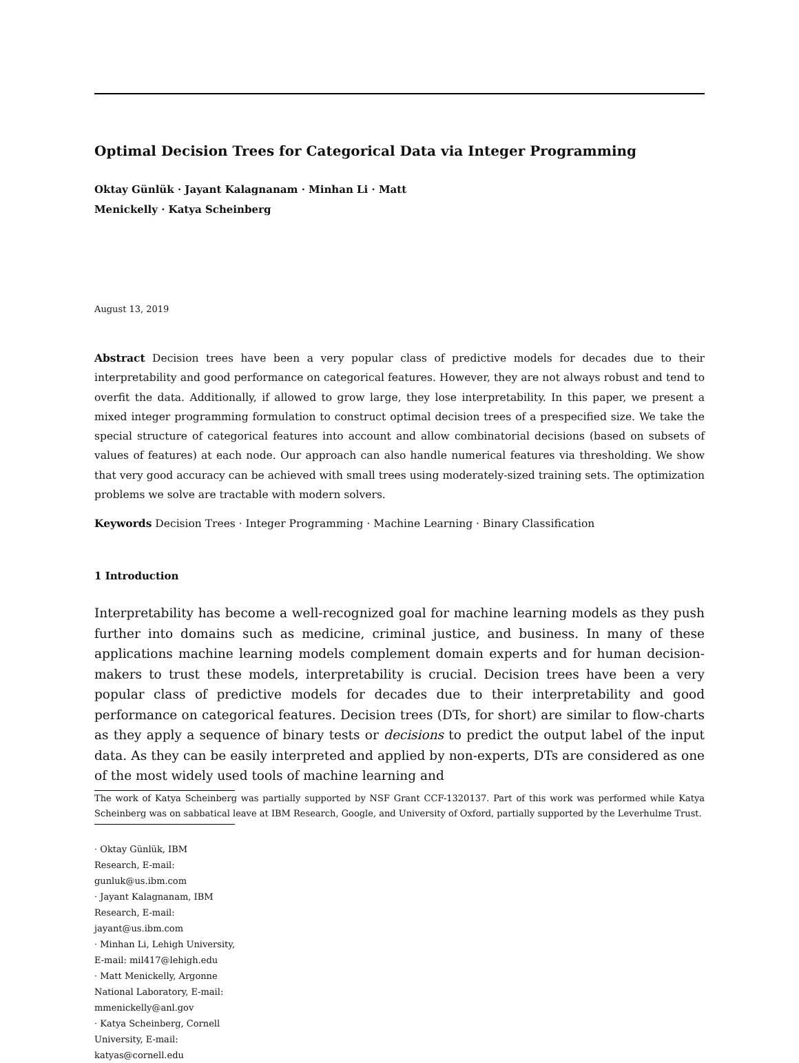Optimal Decision Trees for Categorical Data via Integer Programming
Oktay Günlük · Jayant Kalagnanam · Minhan Li · Matt Menickelly · Katya Scheinberg
August 13, 2019
Abstract Decision trees have been a very popular class of predictive models for decades due to their interpretability and good performance on categorical features. However, they are not always robust and tend to overfit the data. Additionally, if allowed to grow large, they lose interpretability. In this paper, we present a mixed integer programming formulation to construct optimal decision trees of a prespecified size. We take the special structure of categorical features into account and allow combinatorial decisions (based on subsets of values of features) at each node. Our approach can also handle numerical features via thresholding. We show that very good accuracy can be achieved with small trees using moderately-sized training sets. The optimization problems we solve are tractable with modern solvers.
Keywords Decision Trees · Integer Programming · Machine Learning · Binary Classification
1 Introduction
Interpretability has become a well-recognized goal for machine learning models as they push further into domains such as medicine, criminal justice, and business. In many of these applications machine learning models complement domain experts and for human decision-makers to trust these models, interpretability is crucial. Decision trees have been a very popular class of predictive models for decades due to their interpretability and good performance on categorical features. Decision trees (DTs, for short) are similar to flow-charts as they apply a sequence of binary tests or decisions to predict the output label of the input data. As they can be easily interpreted and applied by non-experts, DTs are considered as one of the most widely used tools of machine learning and
The work of Katya Scheinberg was partially supported by NSF Grant CCF-1320137. Part of this work was performed while Katya Scheinberg was on sabbatical leave at IBM Research, Google, and University of Oxford, partially supported by the Leverhulme Trust.
· Oktay Günlük, IBM Research, E-mail: gunluk@us.ibm.com
· Jayant Kalagnanam, IBM Research, E-mail: jayant@us.ibm.com
· Minhan Li, Lehigh University, E-mail: mil417@lehigh.edu
· Matt Menickelly, Argonne National Laboratory, E-mail: mmenickelly@anl.gov
· Katya Scheinberg, Cornell University, E-mail: katyas@cornell.edu